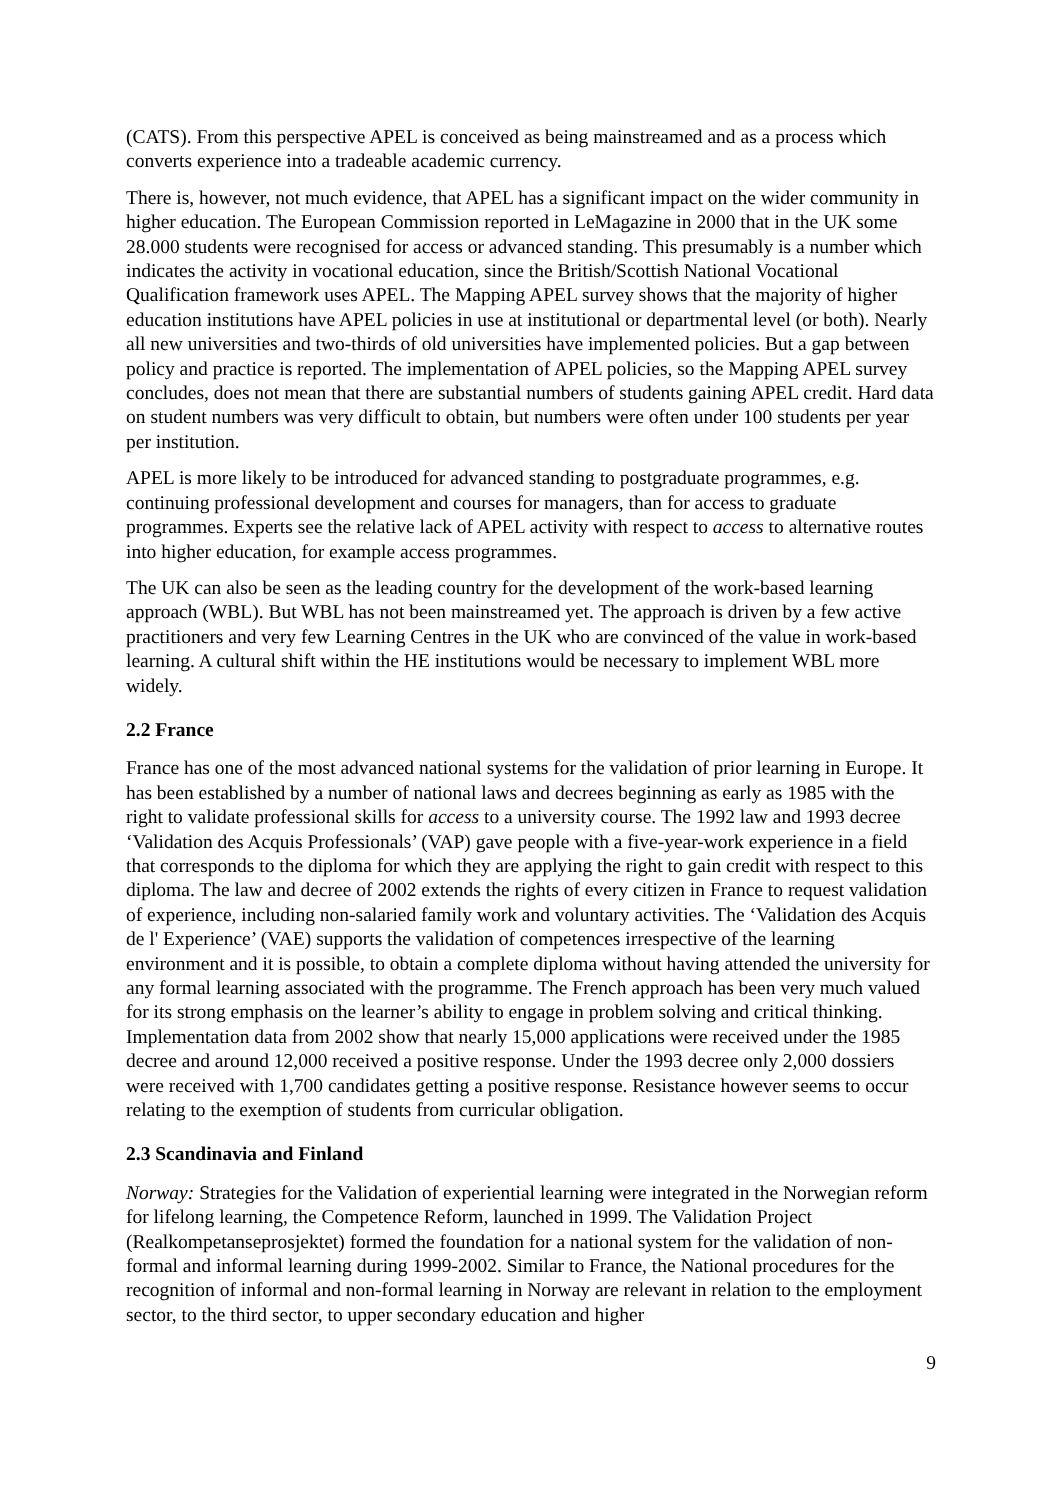(CATS). From this perspective APEL is conceived as being mainstreamed and as a process which converts experience into a tradeable academic currency.
There is, however, not much evidence, that APEL has a significant impact on the wider community in higher education. The European Commission reported in LeMagazine in 2000 that in the UK some 28.000 students were recognised for access or advanced standing. This presumably is a number which indicates the activity in vocational education, since the British/Scottish National Vocational Qualification framework uses APEL. The Mapping APEL survey shows that the majority of higher education institutions have APEL policies in use at institutional or departmental level (or both). Nearly all new universities and two-thirds of old universities have implemented policies. But a gap between policy and practice is reported. The implementation of APEL policies, so the Mapping APEL survey concludes, does not mean that there are substantial numbers of students gaining APEL credit. Hard data on student numbers was very difficult to obtain, but numbers were often under 100 students per year per institution.
APEL is more likely to be introduced for advanced standing to postgraduate programmes, e.g. continuing professional development and courses for managers, than for access to graduate programmes. Experts see the relative lack of APEL activity with respect to access to alternative routes into higher education, for example access programmes.
The UK can also be seen as the leading country for the development of the work-based learning approach (WBL). But WBL has not been mainstreamed yet. The approach is driven by a few active practitioners and very few Learning Centres in the UK who are convinced of the value in work-based learning. A cultural shift within the HE institutions would be necessary to implement WBL more widely.
2.2 France
France has one of the most advanced national systems for the validation of prior learning in Europe. It has been established by a number of national laws and decrees beginning as early as 1985 with the right to validate professional skills for access to a university course. The 1992 law and 1993 decree ‘Validation des Acquis Professionals’ (VAP) gave people with a five-year-work experience in a field that corresponds to the diploma for which they are applying the right to gain credit with respect to this diploma. The law and decree of 2002 extends the rights of every citizen in France to request validation of experience, including non-salaried family work and voluntary activities. The ‘Validation des Acquis de l' Experience’ (VAE) supports the validation of competences irrespective of the learning environment and it is possible, to obtain a complete diploma without having attended the university for any formal learning associated with the programme. The French approach has been very much valued for its strong emphasis on the learner’s ability to engage in problem solving and critical thinking. Implementation data from 2002 show that nearly 15,000 applications were received under the 1985 decree and around 12,000 received a positive response. Under the 1993 decree only 2,000 dossiers were received with 1,700 candidates getting a positive response. Resistance however seems to occur relating to the exemption of students from curricular obligation.
2.3 Scandinavia and Finland
Norway: Strategies for the Validation of experiential learning were integrated in the Norwegian reform for lifelong learning, the Competence Reform, launched in 1999. The Validation Project (Realkompetanseprosjektet) formed the foundation for a national system for the validation of non-formal and informal learning during 1999-2002. Similar to France, the National procedures for the recognition of informal and non-formal learning in Norway are relevant in relation to the employment sector, to the third sector, to upper secondary education and higher
9